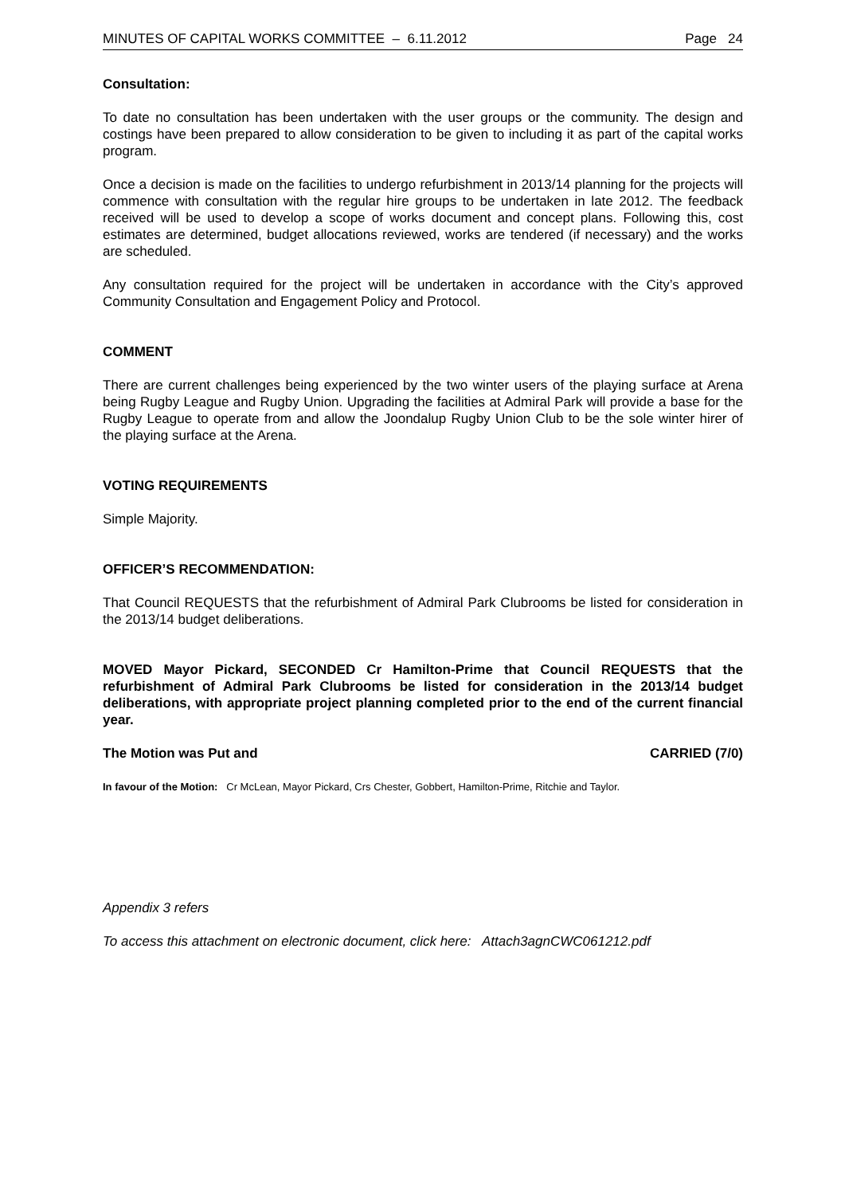MINUTES OF CAPITAL WORKS COMMITTEE – 6.11.2012 Page 24
Consultation:
To date no consultation has been undertaken with the user groups or the community. The design and costings have been prepared to allow consideration to be given to including it as part of the capital works program.
Once a decision is made on the facilities to undergo refurbishment in 2013/14 planning for the projects will commence with consultation with the regular hire groups to be undertaken in late 2012. The feedback received will be used to develop a scope of works document and concept plans. Following this, cost estimates are determined, budget allocations reviewed, works are tendered (if necessary) and the works are scheduled.
Any consultation required for the project will be undertaken in accordance with the City’s approved Community Consultation and Engagement Policy and Protocol.
COMMENT
There are current challenges being experienced by the two winter users of the playing surface at Arena being Rugby League and Rugby Union. Upgrading the facilities at Admiral Park will provide a base for the Rugby League to operate from and allow the Joondalup Rugby Union Club to be the sole winter hirer of the playing surface at the Arena.
VOTING REQUIREMENTS
Simple Majority.
OFFICER’S RECOMMENDATION:
That Council REQUESTS that the refurbishment of Admiral Park Clubrooms be listed for consideration in the 2013/14 budget deliberations.
MOVED Mayor Pickard, SECONDED Cr Hamilton-Prime that Council REQUESTS that the refurbishment of Admiral Park Clubrooms be listed for consideration in the 2013/14 budget deliberations, with appropriate project planning completed prior to the end of the current financial year.
The Motion was Put and CARRIED (7/0)
In favour of the Motion: Cr McLean, Mayor Pickard, Crs Chester, Gobbert, Hamilton-Prime, Ritchie and Taylor.
Appendix 3 refers
To access this attachment on electronic document, click here: Attach3agnCWC061212.pdf